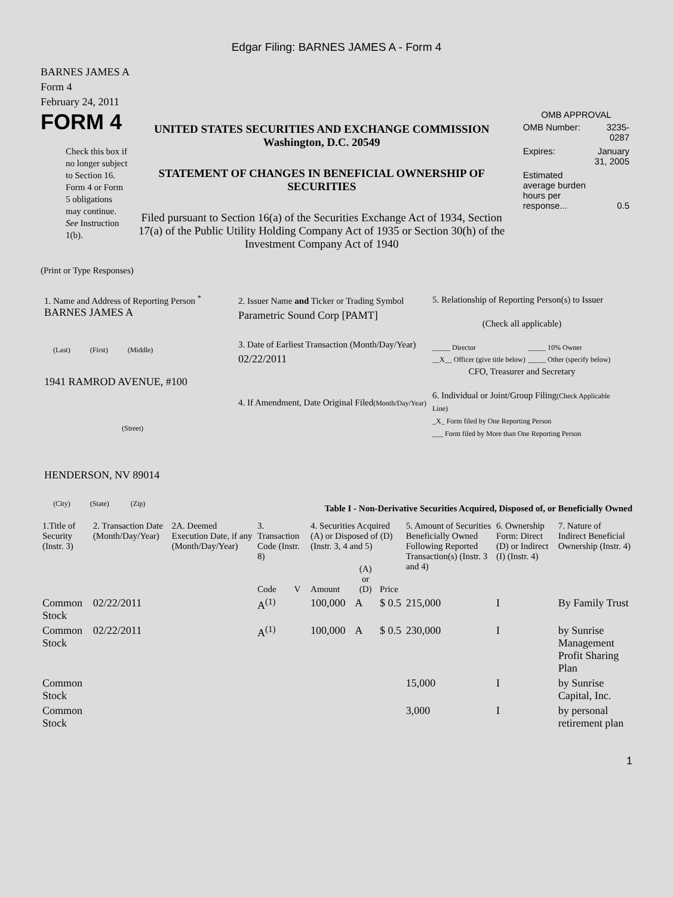Edgar Filing: BARNES JAMES A - Form 4
BARNES JAMES A
Form 4
February 24, 2011
FORM 4
Check this box if no longer subject to Section 16. Form 4 or Form 5 obligations may continue. See Instruction 1(b).
UNITED STATES SECURITIES AND EXCHANGE COMMISSION
Washington, D.C. 20549
STATEMENT OF CHANGES IN BENEFICIAL OWNERSHIP OF SECURITIES
Filed pursuant to Section 16(a) of the Securities Exchange Act of 1934, Section 17(a) of the Public Utility Holding Company Act of 1935 or Section 30(h) of the Investment Company Act of 1940
OMB APPROVAL
| OMB Number: | 3235-0287 |
| Expires: | January 31, 2005 |
| Estimated average burden hours per response... | 0.5 |
(Print or Type Responses)
1. Name and Address of Reporting Person <sup>*</sup>
BARNES JAMES A
(Last) (First) (Middle)
1941 RAMROD AVENUE, #100
(Street)
HENDERSON, NV 89014
(City) (State) (Zip)
2. Issuer Name and Ticker or Trading Symbol
Parametric Sound Corp [PAMT]
3. Date of Earliest Transaction (Month/Day/Year)
02/22/2011
4. If Amendment, Date Original Filed(Month/Day/Year)
5. Relationship of Reporting Person(s) to Issuer
(Check all applicable)
_____ Director
__X__ Officer (give title below)
_____ 10% Owner
_____ Other (specify below)
CFO, Treasurer and Secretary
6. Individual or Joint/Group Filing(Check Applicable Line)
_X_ Form filed by One Reporting Person
___ Form filed by More than One Reporting Person
Table I - Non-Derivative Securities Acquired, Disposed of, or Beneficially Owned
| 1.Title of Security (Instr. 3) | 2. Transaction Date (Month/Day/Year) | 2A. Deemed Execution Date, if any (Month/Day/Year) | 3. Transaction Code (Instr. 8) | | 4. Securities Acquired (A) or Disposed of (D) (Instr. 3, 4 and 5) | | | 5. Amount of Securities Beneficially Owned Following Reported Transaction(s) (Instr. 3 and 4) | 6. Ownership Form: Direct (D) or Indirect (I) (Instr. 4) | 7. Nature of Indirect Beneficial Ownership (Instr. 4) |
| --- | --- | --- | --- | --- | --- | --- | --- | --- | --- | --- |
| | | | Code | V | Amount | (A) or (D) | Price | | | |
| Common Stock | 02/22/2011 | | A<sup>(1)</sup> | | 100,000 | A | $ 0.5 | 215,000 | I | By Family Trust |
| Common Stock | 02/22/2011 | | A<sup>(1)</sup> | | 100,000 | A | $ 0.5 | 230,000 | I | by Sunrise Management Profit Sharing Plan |
| Common Stock | | | | | | | | 15,000 | I | by Sunrise Capital, Inc. |
| Common Stock | | | | | | | | 3,000 | I | by personal retirement plan |
1